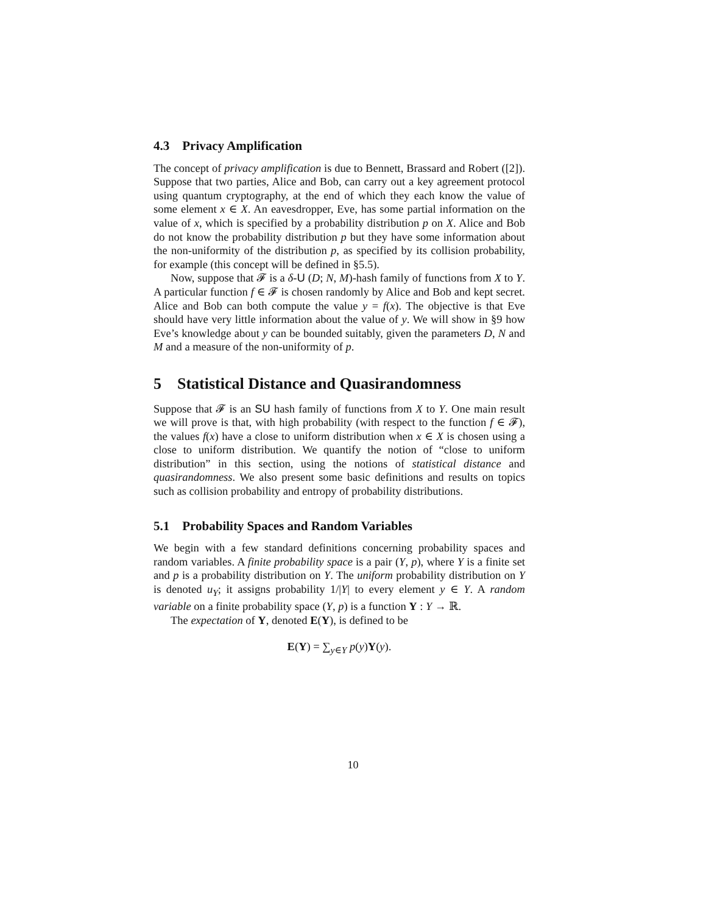4.3 Privacy Amplification
The concept of privacy amplification is due to Bennett, Brassard and Robert ([2]). Suppose that two parties, Alice and Bob, can carry out a key agreement protocol using quantum cryptography, at the end of which they each know the value of some element x ∈ X. An eavesdropper, Eve, has some partial information on the value of x, which is specified by a probability distribution p on X. Alice and Bob do not know the probability distribution p but they have some information about the non-uniformity of the distribution p, as specified by its collision probability, for example (this concept will be defined in §5.5).
Now, suppose that 𝓕 is a δ-U (D; N, M)-hash family of functions from X to Y. A particular function f ∈ 𝓕 is chosen randomly by Alice and Bob and kept secret. Alice and Bob can both compute the value y = f(x). The objective is that Eve should have very little information about the value of y. We will show in §9 how Eve’s knowledge about y can be bounded suitably, given the parameters D, N and M and a measure of the non-uniformity of p.
5 Statistical Distance and Quasirandomness
Suppose that 𝓕 is an SU hash family of functions from X to Y. One main result we will prove is that, with high probability (with respect to the function f ∈ 𝓕), the values f(x) have a close to uniform distribution when x ∈ X is chosen using a close to uniform distribution. We quantify the notion of “close to uniform distribution” in this section, using the notions of statistical distance and quasirandomness. We also present some basic definitions and results on topics such as collision probability and entropy of probability distributions.
5.1 Probability Spaces and Random Variables
We begin with a few standard definitions concerning probability spaces and random variables. A finite probability space is a pair (Y, p), where Y is a finite set and p is a probability distribution on Y. The uniform probability distribution on Y is denoted u<sub>Y</sub>; it assigns probability 1/|Y| to every element y ∈ Y. A random variable on a finite probability space (Y, p) is a function Y : Y → ℝ.
The expectation of Y, denoted E(Y), is defined to be
E(Y) = ∑<sub>y∈Y</sub> p(y)Y(y).
10